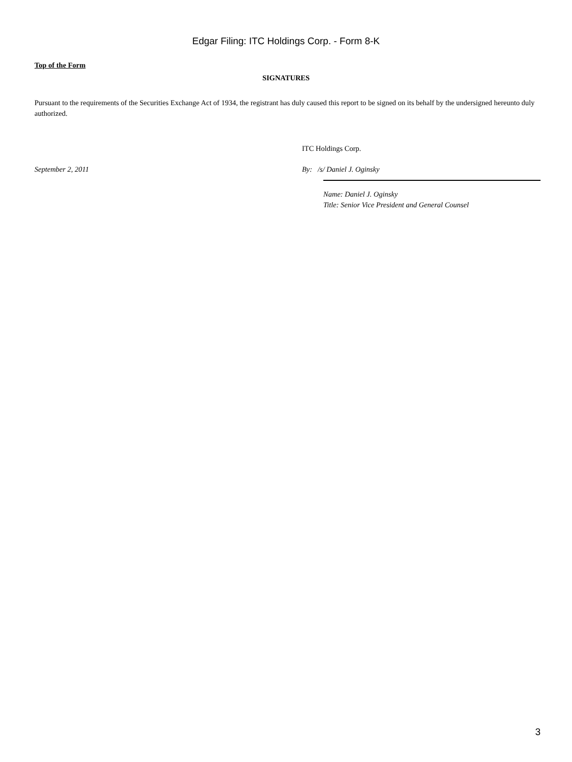Edgar Filing: ITC Holdings Corp. - Form 8-K
Top of the Form
SIGNATURES
Pursuant to the requirements of the Securities Exchange Act of 1934, the registrant has duly caused this report to be signed on its behalf by the undersigned hereunto duly authorized.
ITC Holdings Corp.
September 2, 2011 By: /s/ Daniel J. Oginsky
Name: Daniel J. Oginsky
Title: Senior Vice President and General Counsel
3